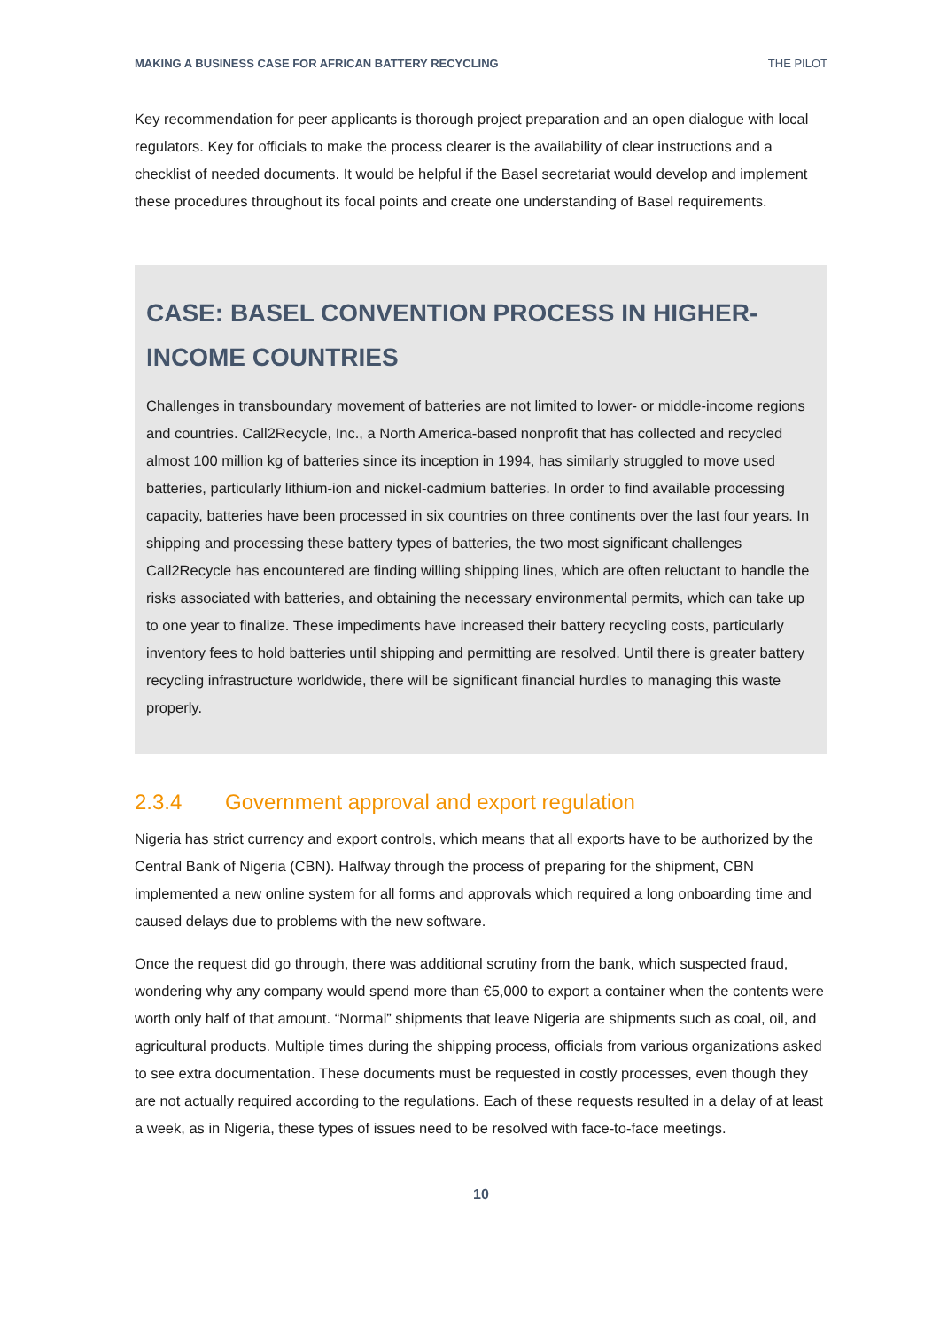MAKING A BUSINESS CASE FOR AFRICAN BATTERY RECYCLING THE PILOT
Key recommendation for peer applicants is thorough project preparation and an open dialogue with local regulators. Key for officials to make the process clearer is the availability of clear instructions and a checklist of needed documents. It would be helpful if the Basel secretariat would develop and implement these procedures throughout its focal points and create one understanding of Basel requirements.
CASE: BASEL CONVENTION PROCESS IN HIGHER-INCOME COUNTRIES
Challenges in transboundary movement of batteries are not limited to lower- or middle-income regions and countries. Call2Recycle, Inc., a North America-based nonprofit that has collected and recycled almost 100 million kg of batteries since its inception in 1994, has similarly struggled to move used batteries, particularly lithium-ion and nickel-cadmium batteries. In order to find available processing capacity, batteries have been processed in six countries on three continents over the last four years. In shipping and processing these battery types of batteries, the two most significant challenges Call2Recycle has encountered are finding willing shipping lines, which are often reluctant to handle the risks associated with batteries, and obtaining the necessary environmental permits, which can take up to one year to finalize. These impediments have increased their battery recycling costs, particularly inventory fees to hold batteries until shipping and permitting are resolved. Until there is greater battery recycling infrastructure worldwide, there will be significant financial hurdles to managing this waste properly.
2.3.4 Government approval and export regulation
Nigeria has strict currency and export controls, which means that all exports have to be authorized by the Central Bank of Nigeria (CBN). Halfway through the process of preparing for the shipment, CBN implemented a new online system for all forms and approvals which required a long onboarding time and caused delays due to problems with the new software.
Once the request did go through, there was additional scrutiny from the bank, which suspected fraud, wondering why any company would spend more than €5,000 to export a container when the contents were worth only half of that amount. “Normal” shipments that leave Nigeria are shipments such as coal, oil, and agricultural products. Multiple times during the shipping process, officials from various organizations asked to see extra documentation. These documents must be requested in costly processes, even though they are not actually required according to the regulations. Each of these requests resulted in a delay of at least a week, as in Nigeria, these types of issues need to be resolved with face-to-face meetings.
10